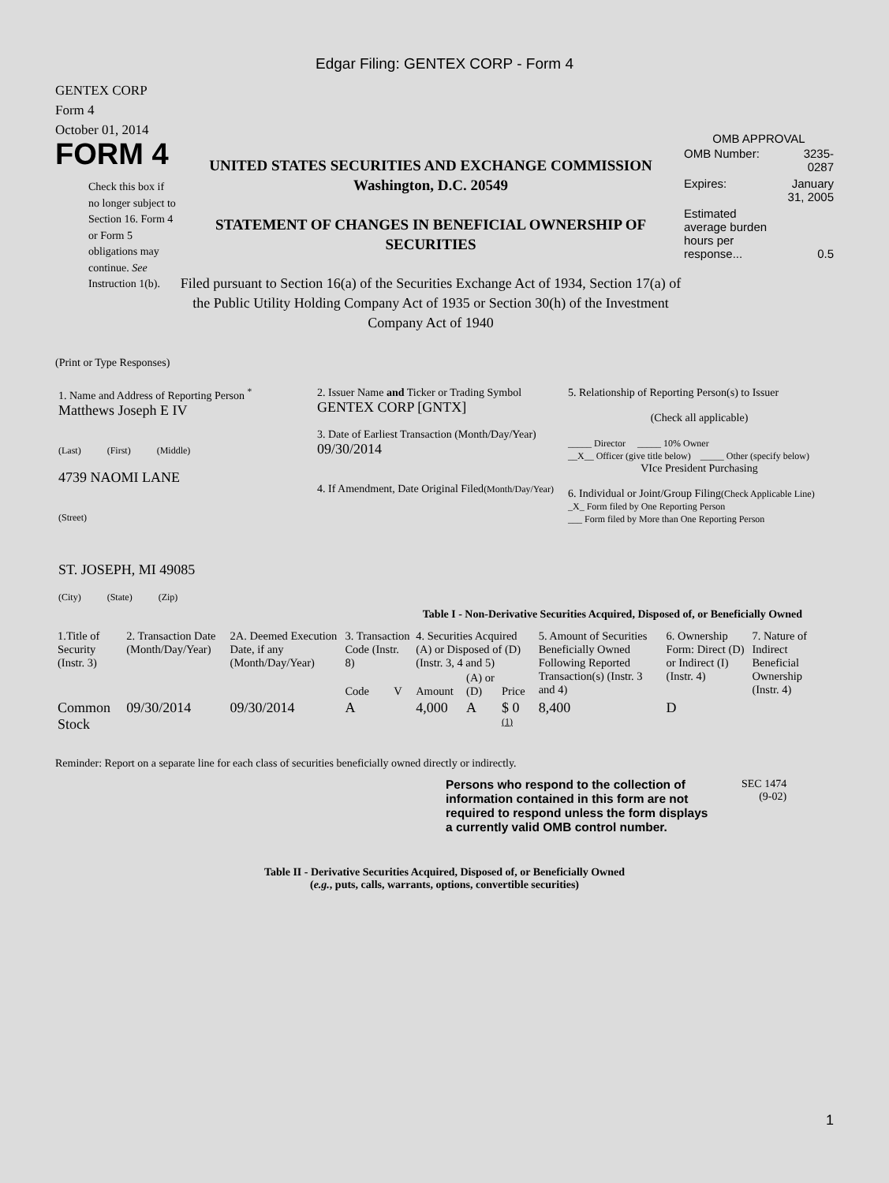Edgar Filing: GENTEX CORP - Form 4
GENTEX CORP
Form 4
October 01, 2014
FORM 4
Check this box if no longer subject to Section 16. Form 4 or Form 5 obligations may continue. See Instruction 1(b).
UNITED STATES SECURITIES AND EXCHANGE COMMISSION
Washington, D.C. 20549
STATEMENT OF CHANGES IN BENEFICIAL OWNERSHIP OF SECURITIES
Filed pursuant to Section 16(a) of the Securities Exchange Act of 1934, Section 17(a) of the Public Utility Holding Company Act of 1935 or Section 30(h) of the Investment Company Act of 1940
OMB APPROVAL
| OMB Number: | 3235-0287 |
| Expires: | January 31, 2005 |
| Estimated average burden hours per response... | 0.5 |
(Print or Type Responses)
| 1. Name and Address of Reporting Person <sup>*</sup> Matthews Joseph E IV (Last) (First) (Middle) 4739 NAOMI LANE (Street) ST. JOSEPH, MI 49085 (City) (State) (Zip) | 2. Issuer Name and Ticker or Trading Symbol GENTEX CORP [GNTX] 3. Date of Earliest Transaction (Month/Day/Year) 09/30/2014 4. If Amendment, Date Original Filed (Month/Day/Year) | 5. Relationship of Reporting Person(s) to Issuer (Check all applicable) _____ Director _____ 10% Owner __X__ Officer (give title below) _____ Other (specify below) VIce President Purchasing 6. Individual or Joint/Group Filing (Check Applicable Line) _X_ Form filed by One Reporting Person ___ Form filed by More than One Reporting Person |
Table I - Non-Derivative Securities Acquired, Disposed of, or Beneficially Owned
| 1.Title of Security (Instr. 3) | 2. Transaction Date (Month/Day/Year) | 2A. Deemed Execution Date, if any (Month/Day/Year) | 3. Transaction Code (Instr. 8) | | 4. Securities Acquired (A) or Disposed of (D) (Instr. 3, 4 and 5) | | | 5. Amount of Securities Beneficially Owned Following Reported Transaction(s) (Instr. 3 and 4) | 6. Ownership Form: Direct (D) or Indirect (I) (Instr. 4) | 7. Nature of Indirect Beneficial Ownership (Instr. 4) |
| --- | --- | --- | --- | --- | --- | --- | --- | --- | --- | --- |
| | | | Code | V | Amount | (A) or (D) | Price | | | |
| Common Stock | 09/30/2014 | 09/30/2014 | A | | 4,000 | A | $ 0 <sup>(1)</sup> | 8,400 | D | |
Reminder: Report on a separate line for each class of securities beneficially owned directly or indirectly.
Persons who respond to the collection of information contained in this form are not required to respond unless the form displays a currently valid OMB control number.
SEC 1474
(9-02)
Table II - Derivative Securities Acquired, Disposed of, or Beneficially Owned
(e.g., puts, calls, warrants, options, convertible securities)
1